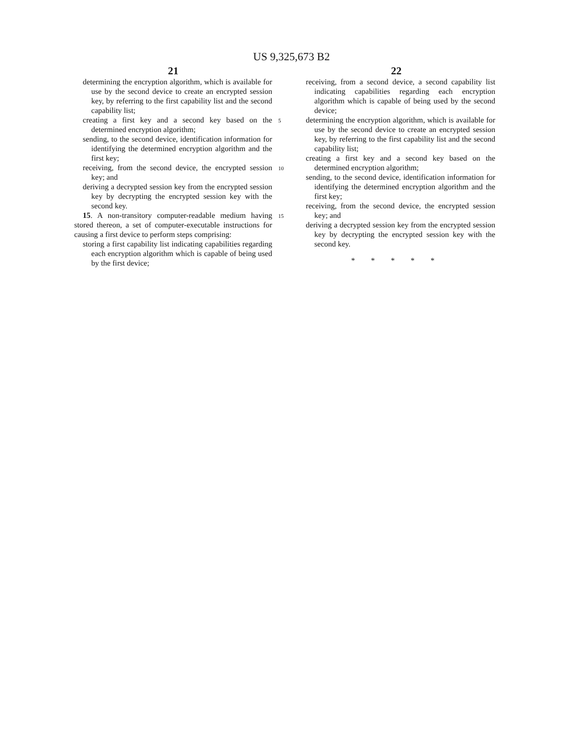US 9,325,673 B2
21
determining the encryption algorithm, which is available for use by the second device to create an encrypted session key, by referring to the first capability list and the second capability list;
creating a first key and a second key based on the determined encryption algorithm;
sending, to the second device, identification information for identifying the determined encryption algorithm and the first key;
receiving, from the second device, the encrypted session key; and
deriving a decrypted session key from the encrypted session key by decrypting the encrypted session key with the second key.
15. A non-transitory computer-readable medium having stored thereon, a set of computer-executable instructions for causing a first device to perform steps comprising:
storing a first capability list indicating capabilities regarding each encryption algorithm which is capable of being used by the first device;
5
10
15
22
receiving, from a second device, a second capability list indicating capabilities regarding each encryption algorithm which is capable of being used by the second device;
determining the encryption algorithm, which is available for use by the second device to create an encrypted session key, by referring to the first capability list and the second capability list;
creating a first key and a second key based on the determined encryption algorithm;
sending, to the second device, identification information for identifying the determined encryption algorithm and the first key;
receiving, from the second device, the encrypted session key; and
deriving a decrypted session key from the encrypted session key by decrypting the encrypted session key with the second key.
* * * * *